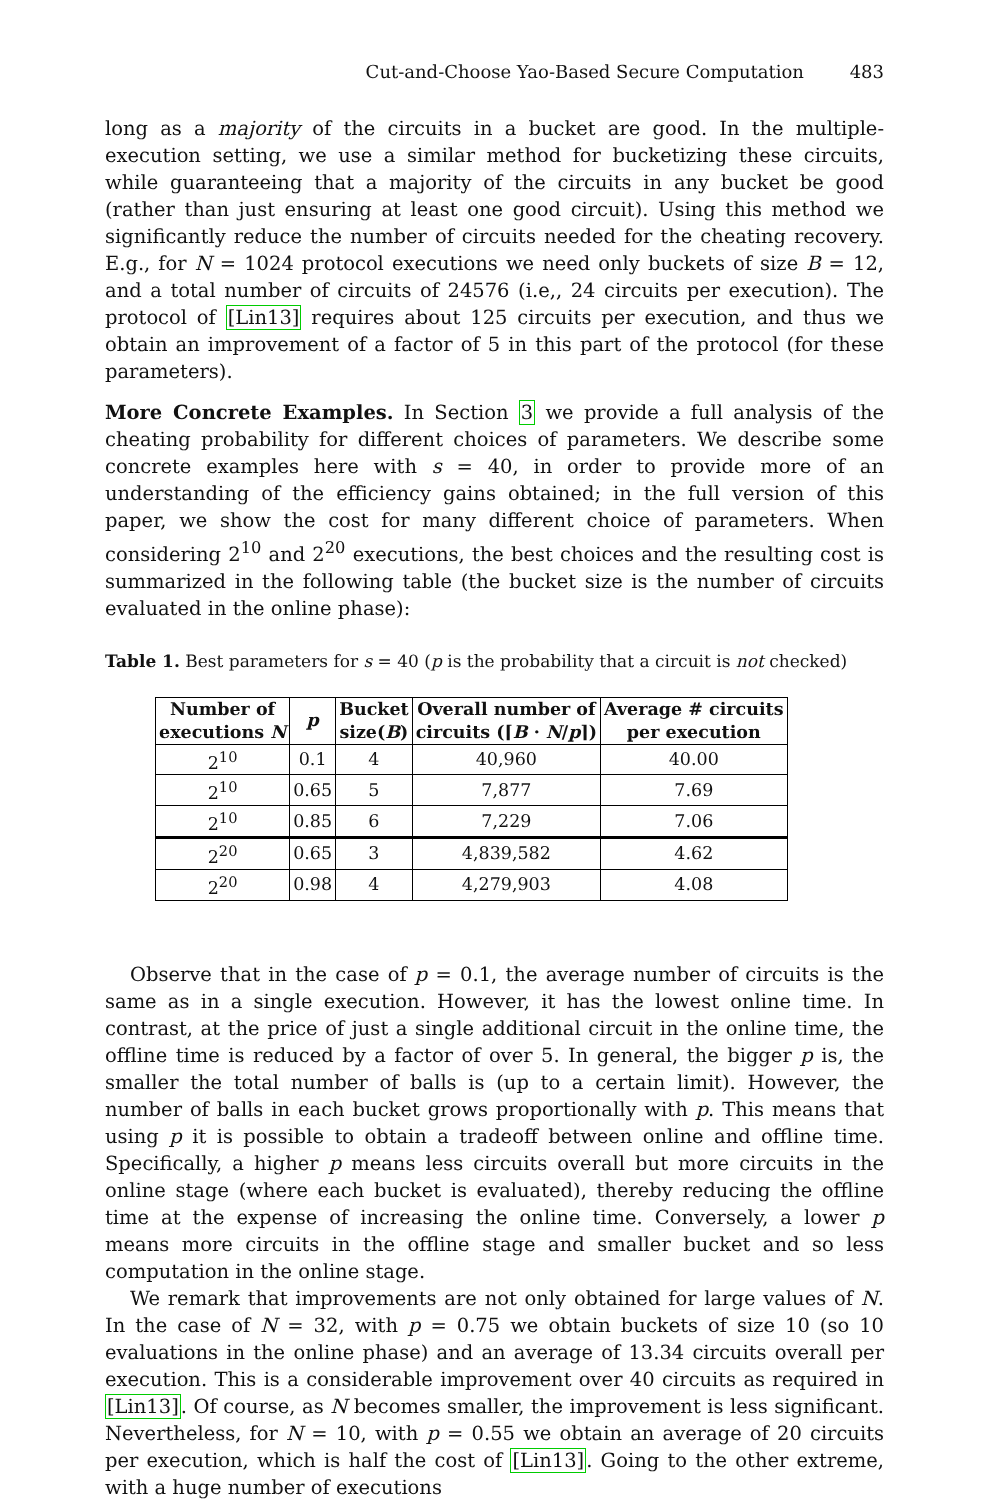Cut-and-Choose Yao-Based Secure Computation 483
long as a majority of the circuits in a bucket are good. In the multiple-execution setting, we use a similar method for bucketizing these circuits, while guaranteeing that a majority of the circuits in any bucket be good (rather than just ensuring at least one good circuit). Using this method we significantly reduce the number of circuits needed for the cheating recovery. E.g., for N = 1024 protocol executions we need only buckets of size B = 12, and a total number of circuits of 24576 (i.e,, 24 circuits per execution). The protocol of [Lin13] requires about 125 circuits per execution, and thus we obtain an improvement of a factor of 5 in this part of the protocol (for these parameters).
More Concrete Examples. In Section 3 we provide a full analysis of the cheating probability for different choices of parameters. We describe some concrete examples here with s = 40, in order to provide more of an understanding of the efficiency gains obtained; in the full version of this paper, we show the cost for many different choice of parameters. When considering 2<sup>10</sup> and 2<sup>20</sup> executions, the best choices and the resulting cost is summarized in the following table (the bucket size is the number of circuits evaluated in the online phase):
Table 1. Best parameters for s = 40 (p is the probability that a circuit is not checked)
| Number of executions N | p | Bucket size( B ) | Overall number of circuits (⌈ B · N / p ⌉) | Average # circuits per execution |
| --- | --- | --- | --- | --- |
| 2<sup>10</sup> | 0.1 | 4 | 40,960 | 40.00 |
| 2<sup>10</sup> | 0.65 | 5 | 7,877 | 7.69 |
| 2<sup>10</sup> | 0.85 | 6 | 7,229 | 7.06 |
| 2<sup>20</sup> | 0.65 | 3 | 4,839,582 | 4.62 |
| 2<sup>20</sup> | 0.98 | 4 | 4,279,903 | 4.08 |
Observe that in the case of p = 0.1, the average number of circuits is the same as in a single execution. However, it has the lowest online time. In contrast, at the price of just a single additional circuit in the online time, the offline time is reduced by a factor of over 5. In general, the bigger p is, the smaller the total number of balls is (up to a certain limit). However, the number of balls in each bucket grows proportionally with p. This means that using p it is possible to obtain a tradeoff between online and offline time. Specifically, a higher p means less circuits overall but more circuits in the online stage (where each bucket is evaluated), thereby reducing the offline time at the expense of increasing the online time. Conversely, a lower p means more circuits in the offline stage and smaller bucket and so less computation in the online stage.
We remark that improvements are not only obtained for large values of N. In the case of N = 32, with p = 0.75 we obtain buckets of size 10 (so 10 evaluations in the online phase) and an average of 13.34 circuits overall per execution. This is a considerable improvement over 40 circuits as required in [Lin13]. Of course, as N becomes smaller, the improvement is less significant. Nevertheless, for N = 10, with p = 0.55 we obtain an average of 20 circuits per execution, which is half the cost of [Lin13]. Going to the other extreme, with a huge number of executions